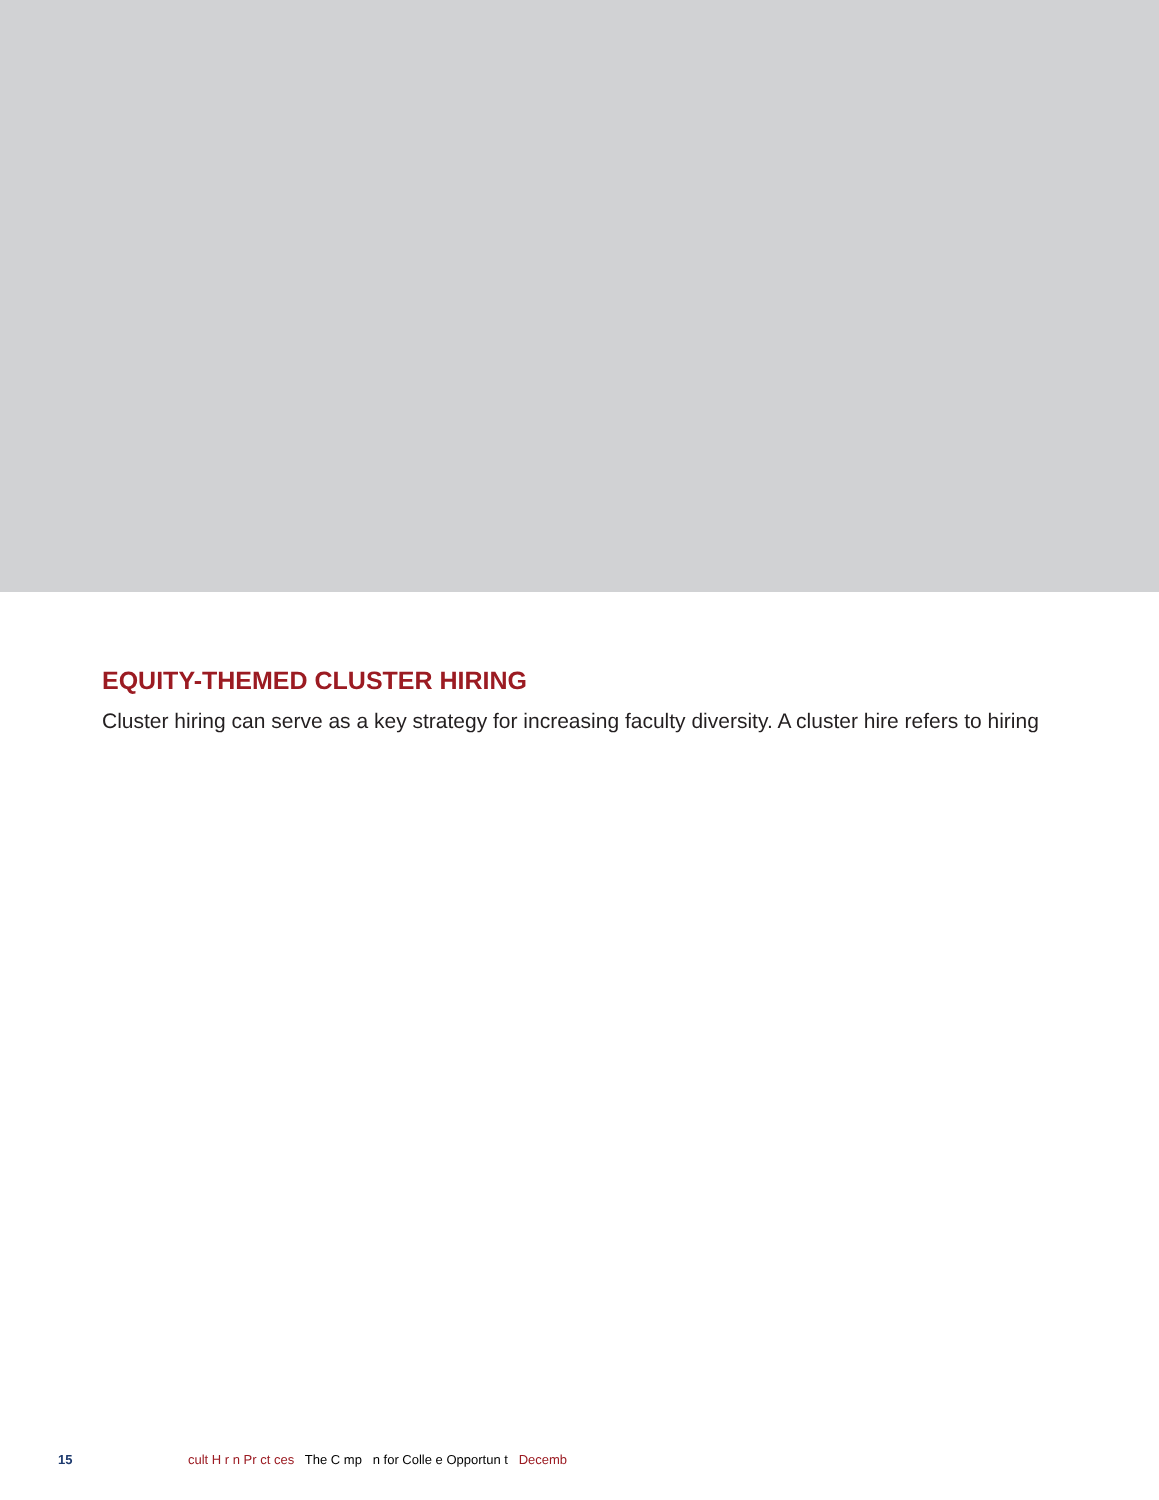EQUITY-THEMED CLUSTER HIRING
Cluster hiring can serve as a key strategy for increasing faculty diversity. A cluster hire refers to hiring
15 cult H r n Pr ct ces The C mp n for Colle e Opportun t Decemb